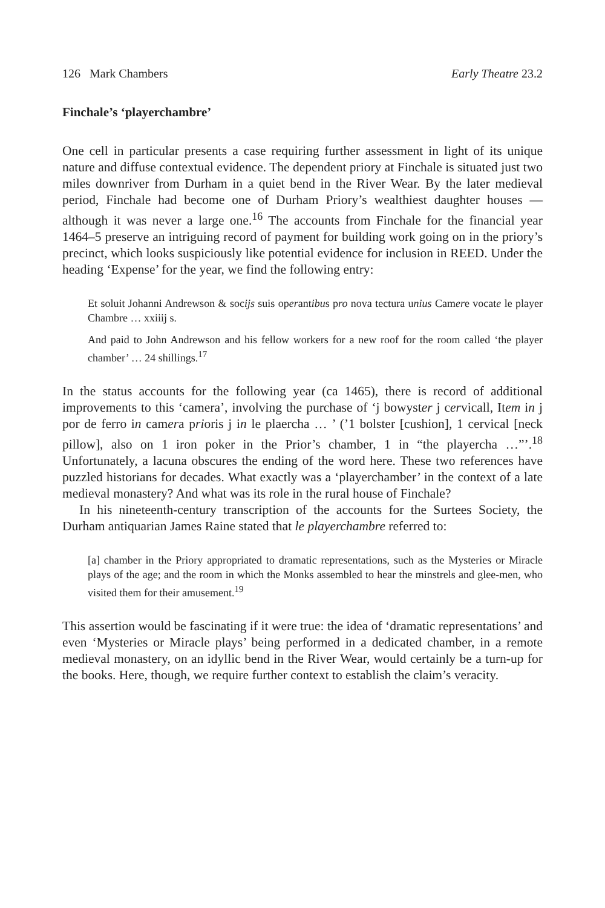126 Mark Chambers Early Theatre 23.2
Finchale’s ‘playerchambre’
One cell in particular presents a case requiring further assessment in light of its unique nature and diffuse contextual evidence. The dependent priory at Finchale is situated just two miles downriver from Durham in a quiet bend in the River Wear. By the later medieval period, Finchale had become one of Durham Priory’s wealthiest daughter houses — although it was never a large one.<sup>16</sup> The accounts from Finchale for the financial year 1464–5 preserve an intriguing record of payment for building work going on in the priory’s precinct, which looks suspiciously like potential evidence for inclusion in REED. Under the heading ‘Expense’ for the year, we find the following entry:
Et soluit Johanni Andrewson & socijs suis operantibus pro nova tectura unius Camere vocate le player Chambre … xxiiij s.
And paid to John Andrewson and his fellow workers for a new roof for the room called ‘the player chamber’ … 24 shillings.<sup>17</sup>
In the status accounts for the following year (ca 1465), there is record of additional improvements to this ‘camera’, involving the purchase of ‘j bowyster j cervicall, Item in j por de ferro in camera prioris j in le plaercha … ’ (’1 bolster [cushion], 1 cervical [neck pillow], also on 1 iron poker in the Prior’s chamber, 1 in “the playercha …”’.<sup>18</sup> Unfortunately, a lacuna obscures the ending of the word here. These two references have puzzled historians for decades. What exactly was a ‘playerchamber’ in the context of a late medieval monastery? And what was its role in the rural house of Finchale?
In his nineteenth-century transcription of the accounts for the Surtees Society, the Durham antiquarian James Raine stated that le playerchambre referred to:
[a] chamber in the Priory appropriated to dramatic representations, such as the Mysteries or Miracle plays of the age; and the room in which the Monks assembled to hear the minstrels and glee-men, who visited them for their amusement.<sup>19</sup>
This assertion would be fascinating if it were true: the idea of ‘dramatic representations’ and even ‘Mysteries or Miracle plays’ being performed in a dedicated chamber, in a remote medieval monastery, on an idyllic bend in the River Wear, would certainly be a turn-up for the books. Here, though, we require further context to establish the claim’s veracity.